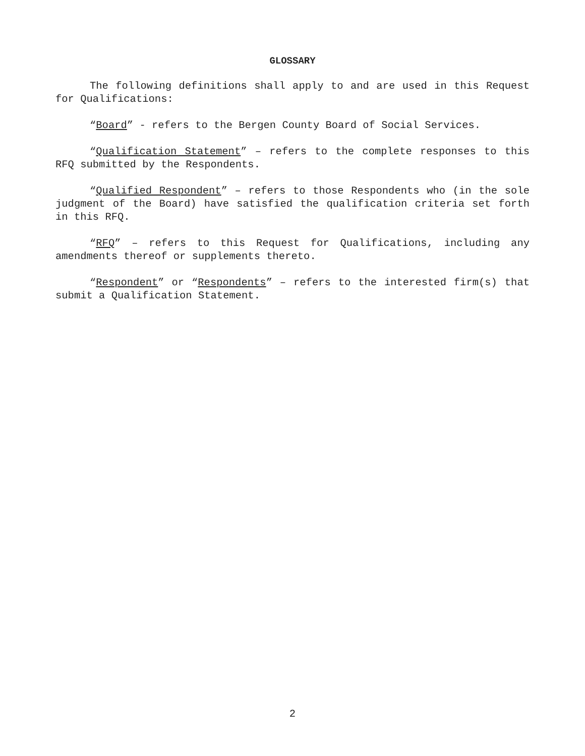GLOSSARY
The following definitions shall apply to and are used in this Request for Qualifications:
“Board” - refers to the Bergen County Board of Social Services.
“Qualification Statement” – refers to the complete responses to this RFQ submitted by the Respondents.
“Qualified Respondent” – refers to those Respondents who (in the sole judgment of the Board) have satisfied the qualification criteria set forth in this RFQ.
“RFQ” – refers to this Request for Qualifications, including any amendments thereof or supplements thereto.
“Respondent” or “Respondents” – refers to the interested firm(s) that submit a Qualification Statement.
2